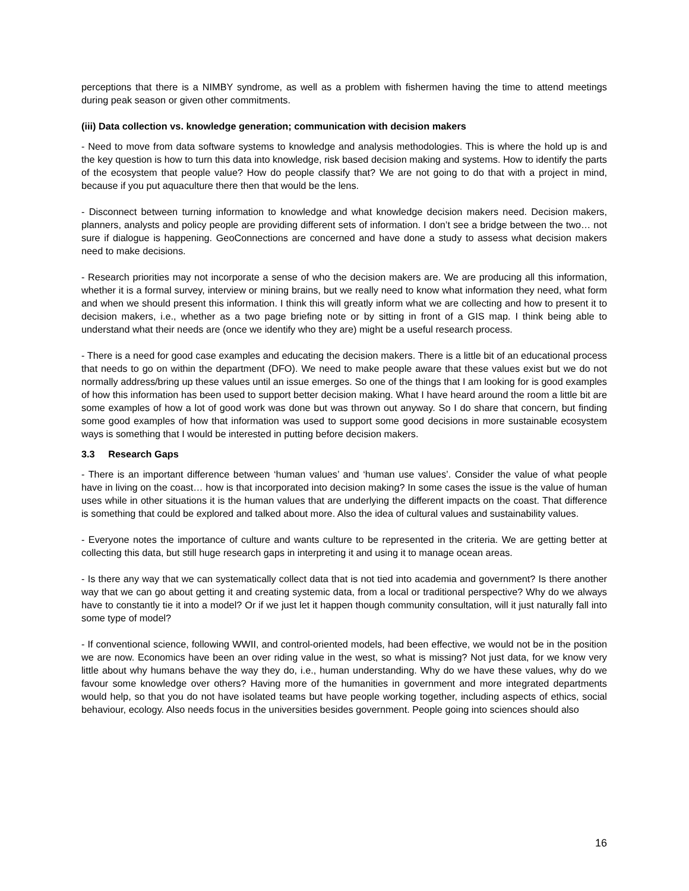perceptions that there is a NIMBY syndrome, as well as a problem with fishermen having the time to attend meetings during peak season or given other commitments.
(iii) Data collection vs. knowledge generation; communication with decision makers
- Need to move from data software systems to knowledge and analysis methodologies. This is where the hold up is and the key question is how to turn this data into knowledge, risk based decision making and systems. How to identify the parts of the ecosystem that people value? How do people classify that? We are not going to do that with a project in mind, because if you put aquaculture there then that would be the lens.
- Disconnect between turning information to knowledge and what knowledge decision makers need. Decision makers, planners, analysts and policy people are providing different sets of information. I don’t see a bridge between the two… not sure if dialogue is happening. GeoConnections are concerned and have done a study to assess what decision makers need to make decisions.
- Research priorities may not incorporate a sense of who the decision makers are. We are producing all this information, whether it is a formal survey, interview or mining brains, but we really need to know what information they need, what form and when we should present this information. I think this will greatly inform what we are collecting and how to present it to decision makers, i.e., whether as a two page briefing note or by sitting in front of a GIS map. I think being able to understand what their needs are (once we identify who they are) might be a useful research process.
- There is a need for good case examples and educating the decision makers. There is a little bit of an educational process that needs to go on within the department (DFO). We need to make people aware that these values exist but we do not normally address/bring up these values until an issue emerges. So one of the things that I am looking for is good examples of how this information has been used to support better decision making. What I have heard around the room a little bit are some examples of how a lot of good work was done but was thrown out anyway. So I do share that concern, but finding some good examples of how that information was used to support some good decisions in more sustainable ecosystem ways is something that I would be interested in putting before decision makers.
3.3 Research Gaps
- There is an important difference between ‘human values’ and ‘human use values’. Consider the value of what people have in living on the coast… how is that incorporated into decision making? In some cases the issue is the value of human uses while in other situations it is the human values that are underlying the different impacts on the coast. That difference is something that could be explored and talked about more. Also the idea of cultural values and sustainability values.
- Everyone notes the importance of culture and wants culture to be represented in the criteria. We are getting better at collecting this data, but still huge research gaps in interpreting it and using it to manage ocean areas.
- Is there any way that we can systematically collect data that is not tied into academia and government? Is there another way that we can go about getting it and creating systemic data, from a local or traditional perspective? Why do we always have to constantly tie it into a model? Or if we just let it happen though community consultation, will it just naturally fall into some type of model?
- If conventional science, following WWII, and control-oriented models, had been effective, we would not be in the position we are now. Economics have been an over riding value in the west, so what is missing? Not just data, for we know very little about why humans behave the way they do, i.e., human understanding. Why do we have these values, why do we favour some knowledge over others? Having more of the humanities in government and more integrated departments would help, so that you do not have isolated teams but have people working together, including aspects of ethics, social behaviour, ecology. Also needs focus in the universities besides government. People going into sciences should also
16